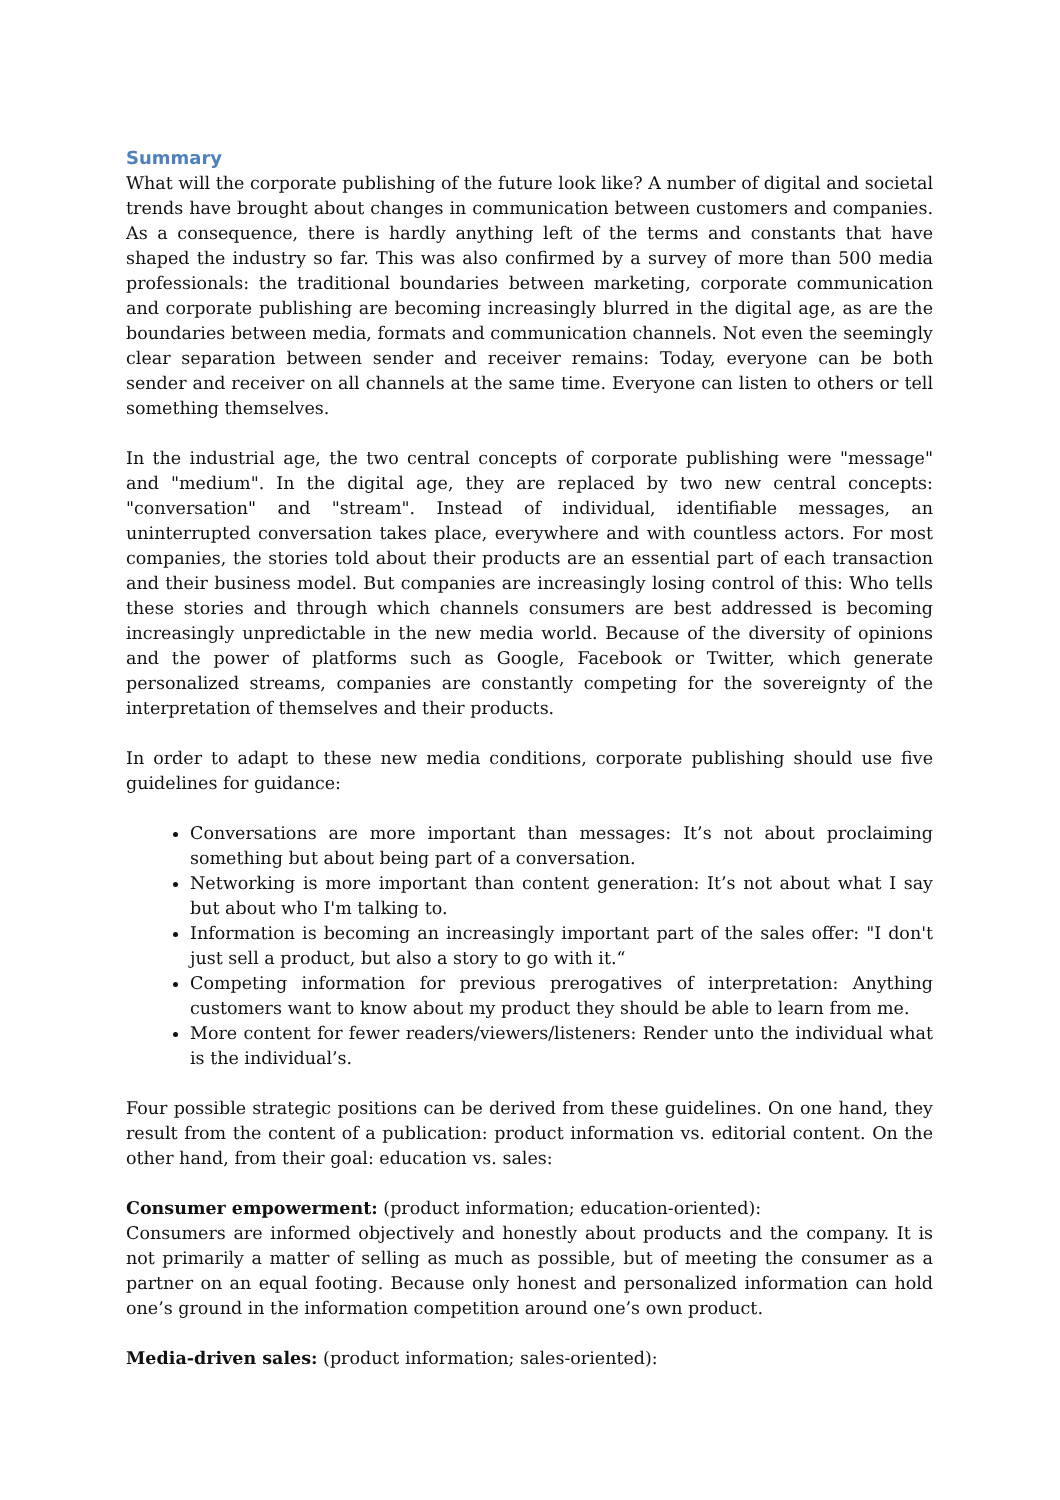Summary
What will the corporate publishing of the future look like? A number of digital and societal trends have brought about changes in communication between customers and companies. As a consequence, there is hardly anything left of the terms and constants that have shaped the industry so far. This was also confirmed by a survey of more than 500 media professionals: the traditional boundaries between marketing, corporate communication and corporate publishing are becoming increasingly blurred in the digital age, as are the boundaries between media, formats and communication channels. Not even the seemingly clear separation between sender and receiver remains: Today, everyone can be both sender and receiver on all channels at the same time. Everyone can listen to others or tell something themselves.
In the industrial age, the two central concepts of corporate publishing were "message" and "medium". In the digital age, they are replaced by two new central concepts: "conversation" and "stream". Instead of individual, identifiable messages, an uninterrupted conversation takes place, everywhere and with countless actors. For most companies, the stories told about their products are an essential part of each transaction and their business model. But companies are increasingly losing control of this: Who tells these stories and through which channels consumers are best addressed is becoming increasingly unpredictable in the new media world. Because of the diversity of opinions and the power of platforms such as Google, Facebook or Twitter, which generate personalized streams, companies are constantly competing for the sovereignty of the interpretation of themselves and their products.
In order to adapt to these new media conditions, corporate publishing should use five guidelines for guidance:
Conversations are more important than messages: It’s not about proclaiming something but about being part of a conversation.
Networking is more important than content generation: It’s not about what I say but about who I'm talking to.
Information is becoming an increasingly important part of the sales offer: "I don't just sell a product, but also a story to go with it.“
Competing information for previous prerogatives of interpretation: Anything customers want to know about my product they should be able to learn from me.
More content for fewer readers/viewers/listeners: Render unto the individual what is the individual’s.
Four possible strategic positions can be derived from these guidelines. On one hand, they result from the content of a publication: product information vs. editorial content. On the other hand, from their goal: education vs. sales:
Consumer empowerment: (product information; education-oriented):
Consumers are informed objectively and honestly about products and the company. It is not primarily a matter of selling as much as possible, but of meeting the consumer as a partner on an equal footing. Because only honest and personalized information can hold one’s ground in the information competition around one’s own product.
Media-driven sales: (product information; sales-oriented):